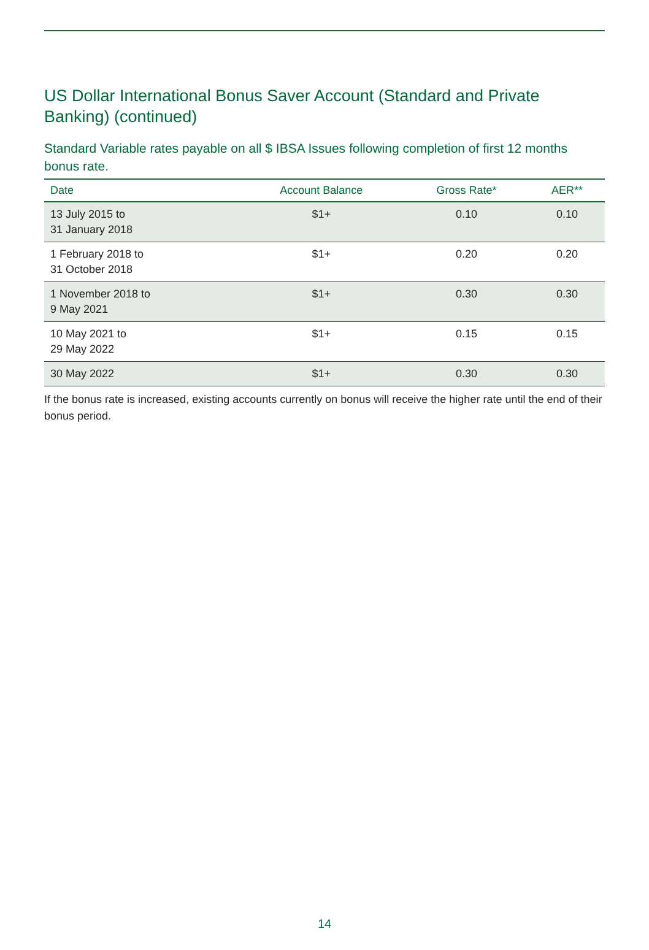US Dollar International Bonus Saver Account (Standard and Private Banking) (continued)
Standard Variable rates payable on all $ IBSA Issues following completion of first 12 months bonus rate.
| Date | Account Balance | Gross Rate* | AER** |
| --- | --- | --- | --- |
| 13 July 2015 to 31 January 2018 | $1+ | 0.10 | 0.10 |
| 1 February 2018 to 31 October 2018 | $1+ | 0.20 | 0.20 |
| 1 November 2018 to 9 May 2021 | $1+ | 0.30 | 0.30 |
| 10 May 2021 to 29 May 2022 | $1+ | 0.15 | 0.15 |
| 30 May 2022 | $1+ | 0.30 | 0.30 |
If the bonus rate is increased, existing accounts currently on bonus will receive the higher rate until the end of their bonus period.
14